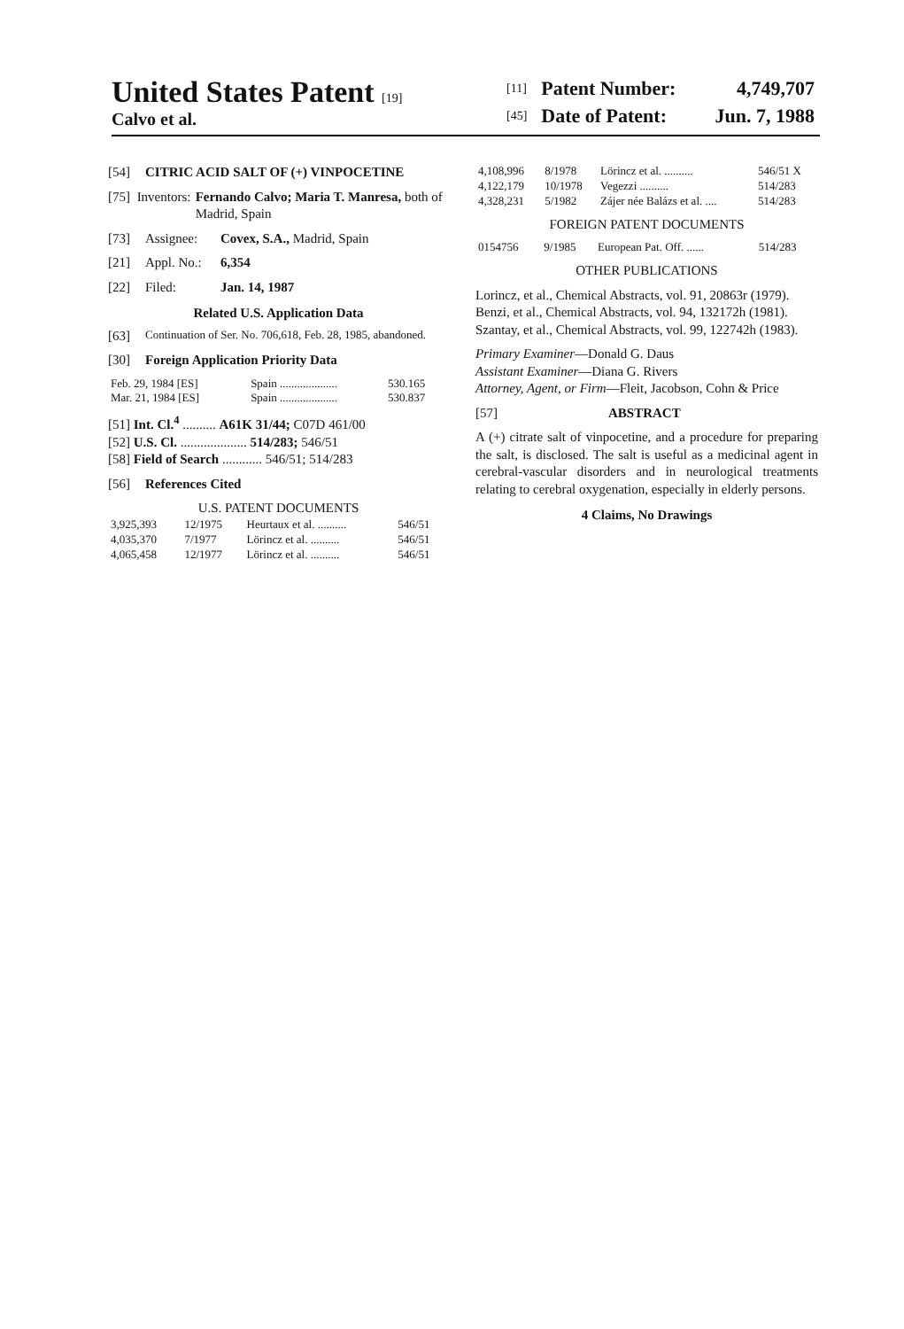United States Patent [19]
Calvo et al.
| [11] | Patent Number: | 4,749,707 |
| [45] | Date of Patent: | Jun. 7, 1988 |
[54] CITRIC ACID SALT OF (+) VINPOCETINE
[75] Inventors: Fernando Calvo; Maria T. Manresa, both of Madrid, Spain
[73] Assignee: Covex, S.A., Madrid, Spain
[21] Appl. No.: 6,354
[22] Filed: Jan. 14, 1987
Related U.S. Application Data
[63] Continuation of Ser. No. 706,618, Feb. 28, 1985, abandoned.
[30] Foreign Application Priority Data
| Feb. 29, 1984 [ES] | Spain .................... | 530.165 |
| Mar. 21, 1984 [ES] | Spain .................... | 530.837 |
[51] Int. Cl.<sup>4</sup> .......... A61K 31/44; C07D 461/00
[52] U.S. Cl. .................... 514/283; 546/51
[58] Field of Search ............ 546/51; 514/283
[56] References Cited
U.S. PATENT DOCUMENTS
| 3,925,393 | 12/1975 | Heurtaux et al. .......... | 546/51 |
| 4,035,370 | 7/1977 | Lörincz et al. .......... | 546/51 |
| 4,065,458 | 12/1977 | Lörincz et al. .......... | 546/51 |
| 4,108,996 | 8/1978 | Lörincz et al. .......... | 546/51 X |
| 4,122,179 | 10/1978 | Vegezzi .......... | 514/283 |
| 4,328,231 | 5/1982 | Zájer née Balázs et al. .... | 514/283 |
FOREIGN PATENT DOCUMENTS
| 0154756 | 9/1985 | European Pat. Off. ...... | 514/283 |
OTHER PUBLICATIONS
Lorincz, et al., Chemical Abstracts, vol. 91, 20863r (1979).
Benzi, et al., Chemical Abstracts, vol. 94, 132172h (1981).
Szantay, et al., Chemical Abstracts, vol. 99, 122742h (1983).
Primary Examiner—Donald G. Daus
Assistant Examiner—Diana G. Rivers
Attorney, Agent, or Firm—Fleit, Jacobson, Cohn & Price
[57] ABSTRACT
A (+) citrate salt of vinpocetine, and a procedure for preparing the salt, is disclosed. The salt is useful as a medicinal agent in cerebral-vascular disorders and in neurological treatments relating to cerebral oxygenation, especially in elderly persons.
4 Claims, No Drawings